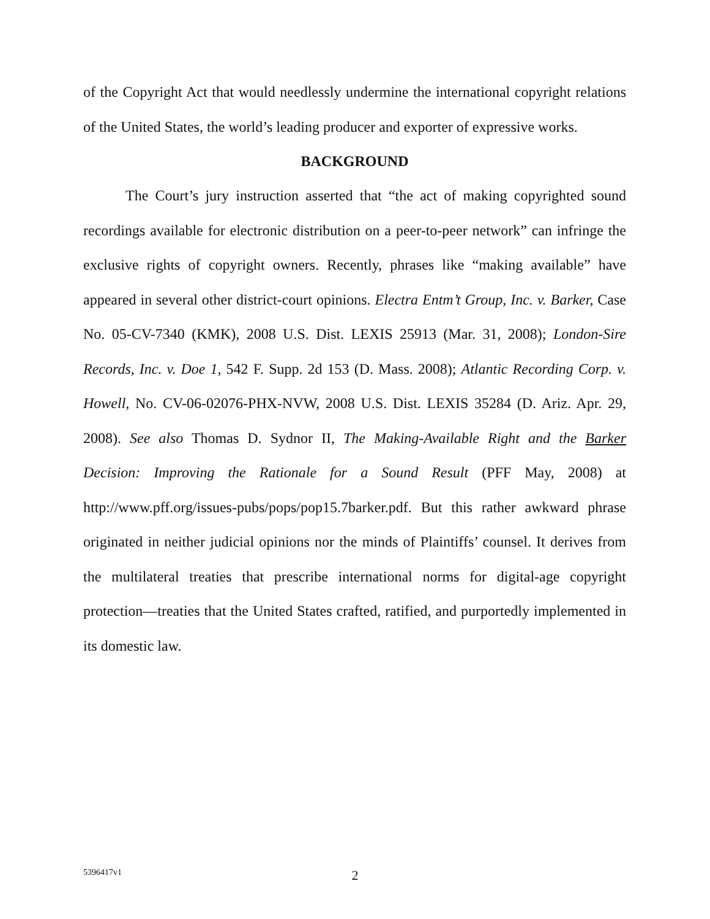of the Copyright Act that would needlessly undermine the international copyright relations of the United States, the world’s leading producer and exporter of expressive works.
BACKGROUND
The Court’s jury instruction asserted that “the act of making copyrighted sound recordings available for electronic distribution on a peer-to-peer network” can infringe the exclusive rights of copyright owners. Recently, phrases like “making available” have appeared in several other district-court opinions. Electra Entm’t Group, Inc. v. Barker, Case No. 05-CV-7340 (KMK), 2008 U.S. Dist. LEXIS 25913 (Mar. 31, 2008); London-Sire Records, Inc. v. Doe 1, 542 F. Supp. 2d 153 (D. Mass. 2008); Atlantic Recording Corp. v. Howell, No. CV-06-02076-PHX-NVW, 2008 U.S. Dist. LEXIS 35284 (D. Ariz. Apr. 29, 2008). See also Thomas D. Sydnor II, The Making-Available Right and the Barker Decision: Improving the Rationale for a Sound Result (PFF May, 2008) at http://www.pff.org/issues-pubs/pops/pop15.7barker.pdf. But this rather awkward phrase originated in neither judicial opinions nor the minds of Plaintiffs’ counsel. It derives from the multilateral treaties that prescribe international norms for digital-age copyright protection—treaties that the United States crafted, ratified, and purportedly implemented in its domestic law.
5396417v1
2